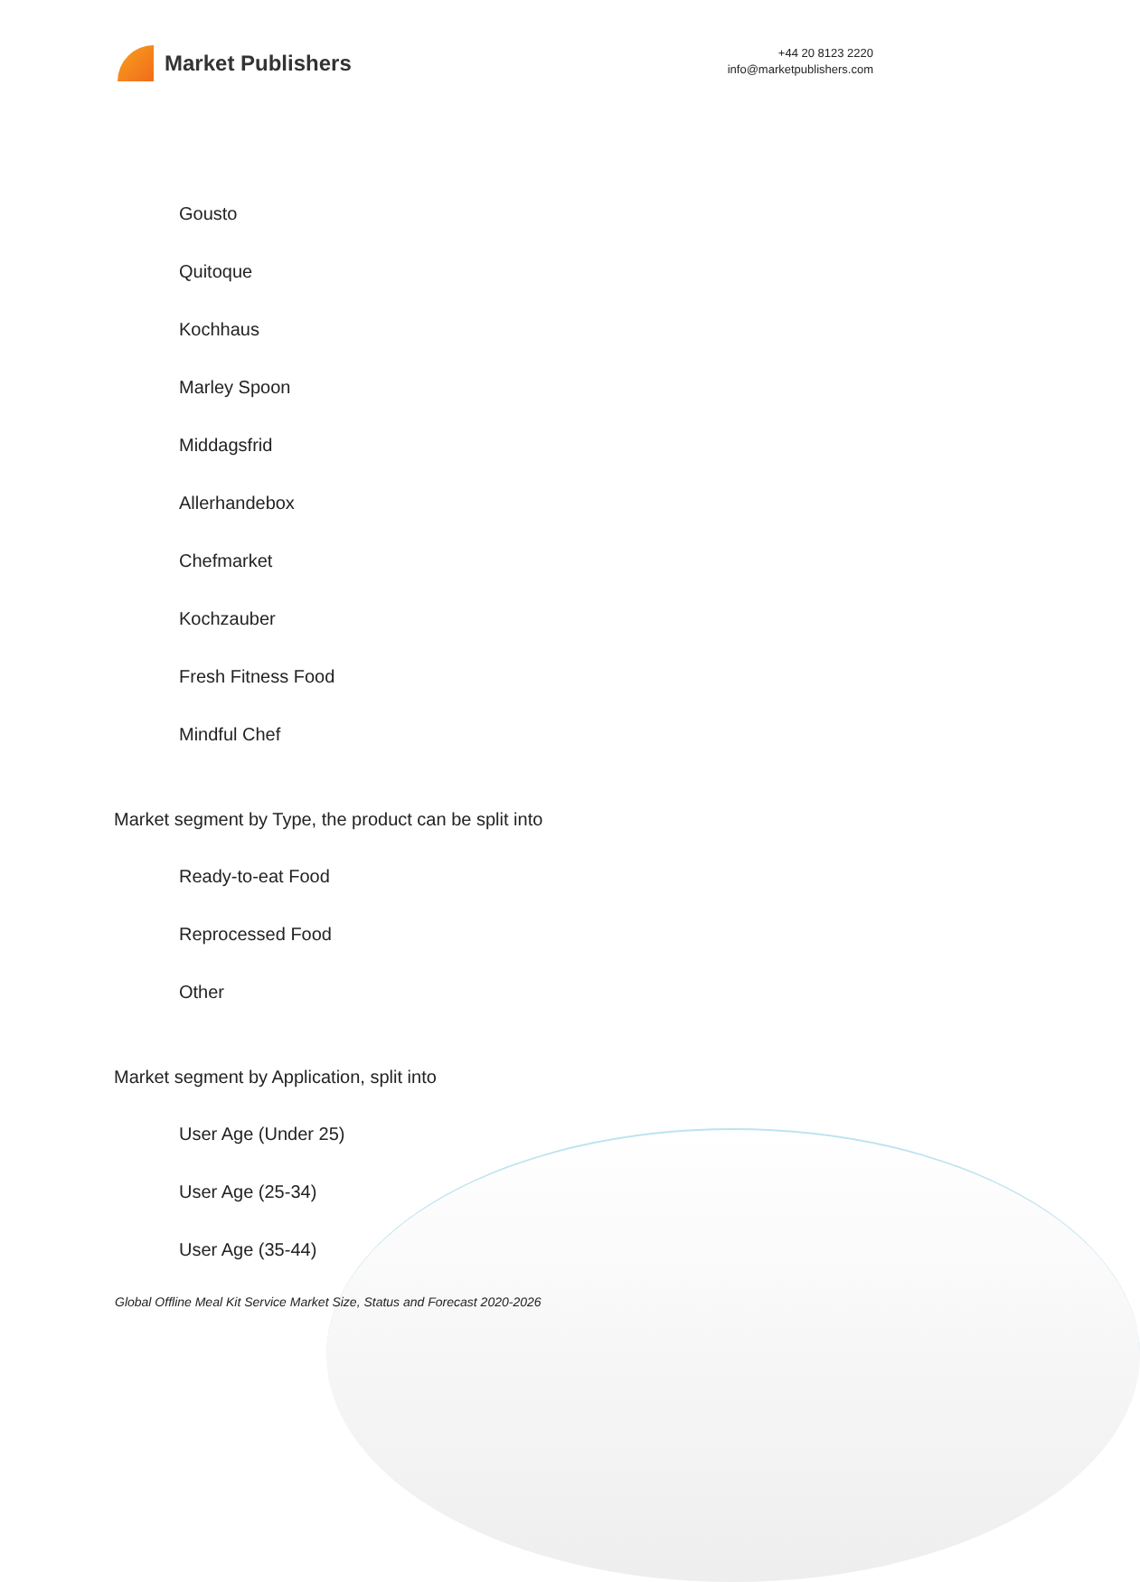Market Publishers
+44 20 8123 2220
info@marketpublishers.com
Gousto
Quitoque
Kochhaus
Marley Spoon
Middagsfrid
Allerhandebox
Chefmarket
Kochzauber
Fresh Fitness Food
Mindful Chef
Market segment by Type, the product can be split into
Ready-to-eat Food
Reprocessed Food
Other
Market segment by Application, split into
User Age (Under 25)
User Age (25-34)
User Age (35-44)
Global Offline Meal Kit Service Market Size, Status and Forecast 2020-2026